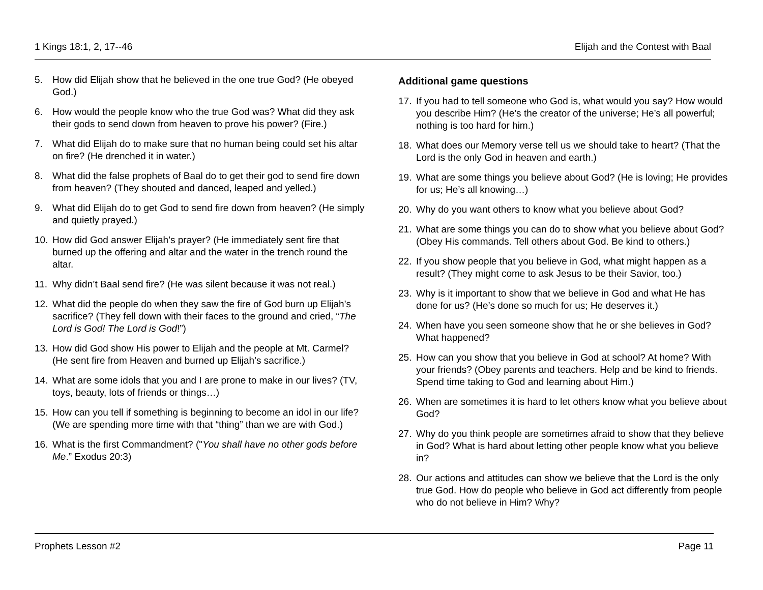1 Kings 18:1, 2, 17--46 Elijah and the Contest with Baal
5. How did Elijah show that he believed in the one true God? (He obeyed God.)
6. How would the people know who the true God was? What did they ask their gods to send down from heaven to prove his power? (Fire.)
7. What did Elijah do to make sure that no human being could set his altar on fire? (He drenched it in water.)
8. What did the false prophets of Baal do to get their god to send fire down from heaven? (They shouted and danced, leaped and yelled.)
9. What did Elijah do to get God to send fire down from heaven? (He simply and quietly prayed.)
10. How did God answer Elijah’s prayer? (He immediately sent fire that burned up the offering and altar and the water in the trench round the altar.
11. Why didn’t Baal send fire? (He was silent because it was not real.)
12. What did the people do when they saw the fire of God burn up Elijah’s sacrifice? (They fell down with their faces to the ground and cried, “The Lord is God! The Lord is God!”)
13. How did God show His power to Elijah and the people at Mt. Carmel? (He sent fire from Heaven and burned up Elijah’s sacrifice.)
14. What are some idols that you and I are prone to make in our lives? (TV, toys, beauty, lots of friends or things…)
15. How can you tell if something is beginning to become an idol in our life? (We are spending more time with that “thing” than we are with God.)
16. What is the first Commandment? ("You shall have no other gods before Me.” Exodus 20:3)
Additional game questions
17. If you had to tell someone who God is, what would you say? How would you describe Him? (He’s the creator of the universe; He’s all powerful; nothing is too hard for him.)
18. What does our Memory verse tell us we should take to heart? (That the Lord is the only God in heaven and earth.)
19. What are some things you believe about God? (He is loving; He provides for us; He’s all knowing…)
20. Why do you want others to know what you believe about God?
21. What are some things you can do to show what you believe about God? (Obey His commands. Tell others about God. Be kind to others.)
22. If you show people that you believe in God, what might happen as a result? (They might come to ask Jesus to be their Savior, too.)
23. Why is it important to show that we believe in God and what He has done for us? (He’s done so much for us; He deserves it.)
24. When have you seen someone show that he or she believes in God? What happened?
25. How can you show that you believe in God at school? At home? With your friends? (Obey parents and teachers. Help and be kind to friends. Spend time taking to God and learning about Him.)
26. When are sometimes it is hard to let others know what you believe about God?
27. Why do you think people are sometimes afraid to show that they believe in God? What is hard about letting other people know what you believe in?
28. Our actions and attitudes can show we believe that the Lord is the only true God. How do people who believe in God act differently from people who do not believe in Him? Why?
Prophets Lesson #2 Page 11